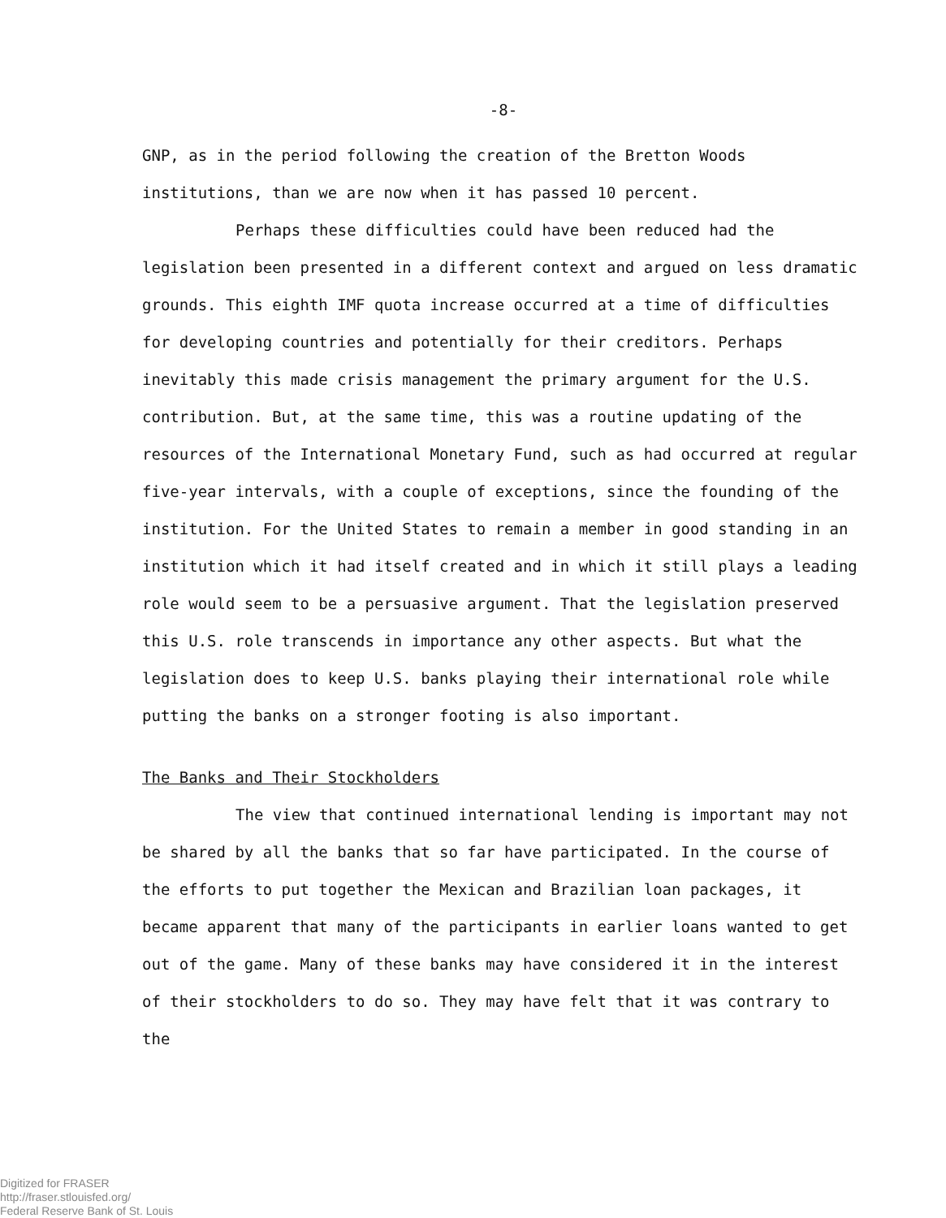-8-
GNP, as in the period following the creation of the Bretton Woods institutions, than we are now when it has passed 10 percent.
Perhaps these difficulties could have been reduced had the legislation been presented in a different context and argued on less dramatic grounds. This eighth IMF quota increase occurred at a time of difficulties for developing countries and potentially for their creditors. Perhaps inevitably this made crisis management the primary argument for the U.S. contribution. But, at the same time, this was a routine updating of the resources of the International Monetary Fund, such as had occurred at regular five-year intervals, with a couple of exceptions, since the founding of the institution. For the United States to remain a member in good standing in an institution which it had itself created and in which it still plays a leading role would seem to be a persuasive argument. That the legislation preserved this U.S. role transcends in importance any other aspects. But what the legislation does to keep U.S. banks playing their international role while putting the banks on a stronger footing is also important.
The Banks and Their Stockholders
The view that continued international lending is important may not be shared by all the banks that so far have participated. In the course of the efforts to put together the Mexican and Brazilian loan packages, it became apparent that many of the participants in earlier loans wanted to get out of the game. Many of these banks may have considered it in the interest of their stockholders to do so. They may have felt that it was contrary to the
Digitized for FRASER
http://fraser.stlouisfed.org/
Federal Reserve Bank of St. Louis